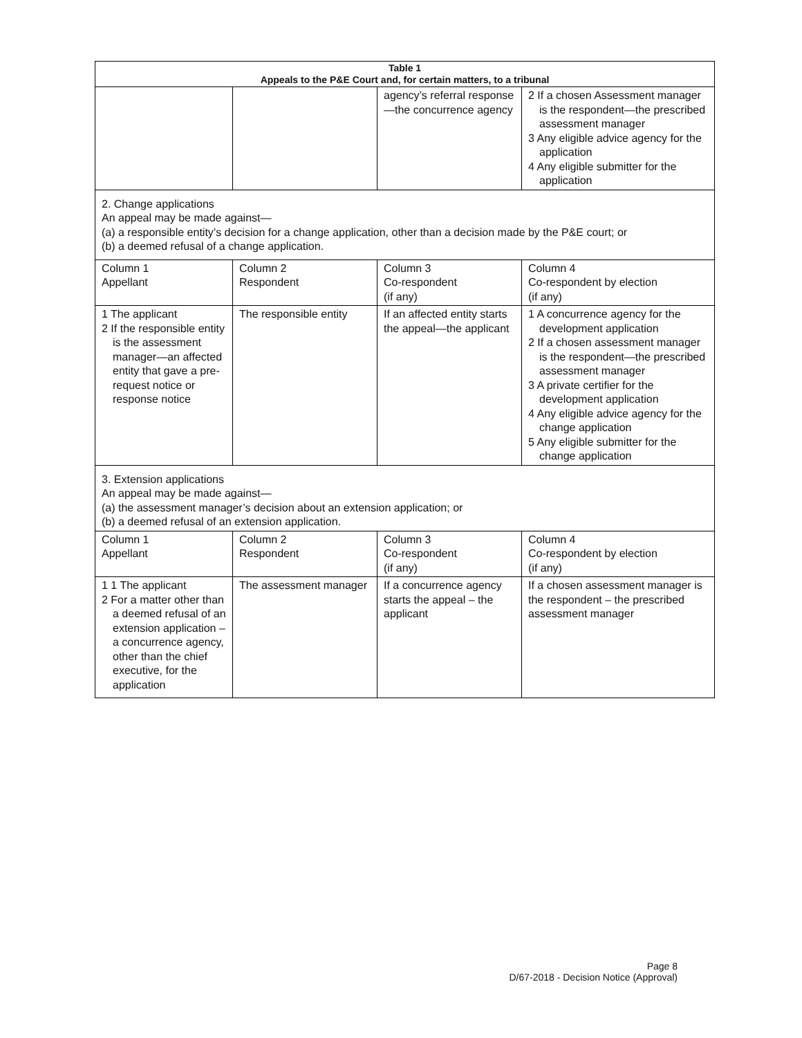| Table 1 Appeals to the P&E Court and, for certain matters, to a tribunal | | | |
| --- | --- | --- | --- |
| | | agency’s referral response—the concurrence agency | 2 If a chosen Assessment manager is the respondent—the prescribed assessment manager 3 Any eligible advice agency for the application 4 Any eligible submitter for the application |
| 2. Change applications An appeal may be made against— (a) a responsible entity’s decision for a change application, other than a decision made by the P&E court; or (b) a deemed refusal of a change application. | | | |
| Column 1 Appellant | Column 2 Respondent | Column 3 Co-respondent (if any) | Column 4 Co-respondent by election (if any) |
| 1 The applicant 2 If the responsible entity is the assessment manager—an affected entity that gave a pre-request notice or response notice | The responsible entity | If an affected entity starts the appeal—the applicant | 1 A concurrence agency for the development application 2 If a chosen assessment manager is the respondent—the prescribed assessment manager 3 A private certifier for the development application 4 Any eligible advice agency for the change application 5 Any eligible submitter for the change application |
| 3. Extension applications An appeal may be made against— (a) the assessment manager’s decision about an extension application; or (b) a deemed refusal of an extension application. | | | |
| Column 1 Appellant | Column 2 Respondent | Column 3 Co-respondent (if any) | Column 4 Co-respondent by election (if any) |
| 1 1 The applicant 2 For a matter other than a deemed refusal of an extension application – a concurrence agency, other than the chief executive, for the application | The assessment manager | If a concurrence agency starts the appeal – the applicant | If a chosen assessment manager is the respondent – the prescribed assessment manager |
Page 8
D/67-2018 - Decision Notice (Approval)